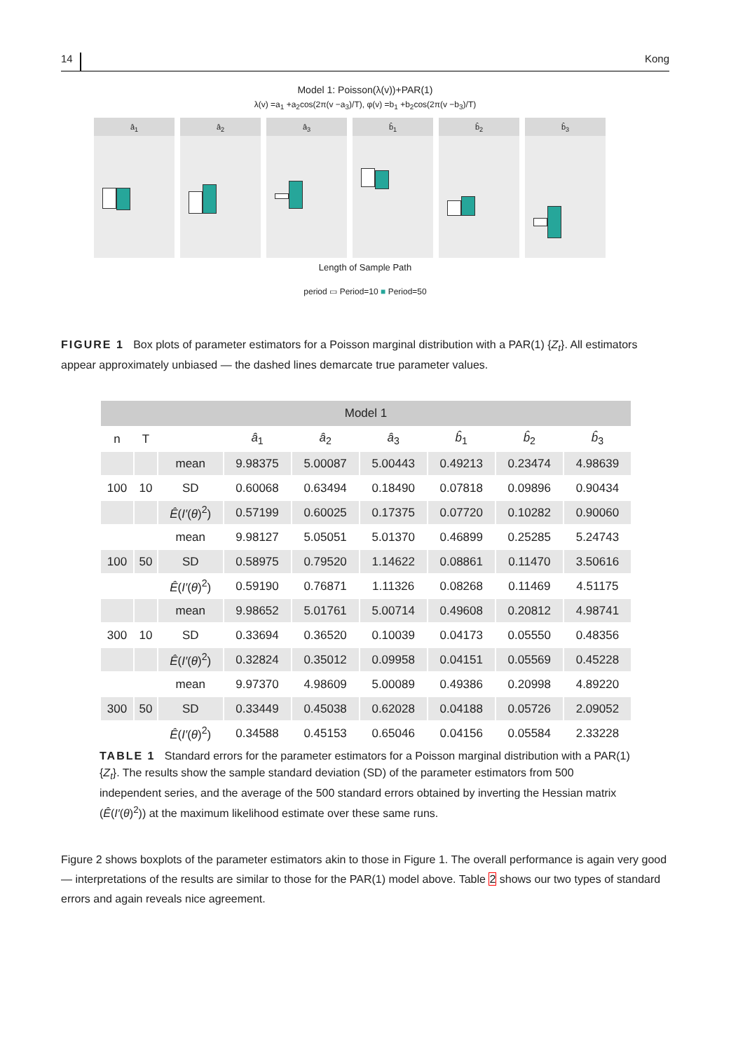14 Kong
Model 1: Poisson(λ(v))+PAR(1)
λ(v) =a<sub>1</sub> +a<sub>2</sub>cos(2π(v −a<sub>3</sub>)/T), φ(v) =b<sub>1</sub> +b<sub>2</sub>cos(2π(v −b<sub>3</sub>)/T)
â<sub>1</sub> â<sub>2</sub> â<sub>3</sub> b̂<sub>1</sub> b̂<sub>2</sub> b̂<sub>3</sub>
Length of Sample Path
period ▭ Period=10 ■ Period=50
FIGURE 1 Box plots of parameter estimators for a Poisson marginal distribution with a PAR(1) {Z<sub>t</sub>}. All estimators appear approximately unbiased — the dashed lines demarcate true parameter values.
| Model 1 | | | | | | | | |
| --- | --- | --- | --- | --- | --- | --- | --- | --- |
| n | T | | â<sub>1</sub> | â<sub>2</sub> | â<sub>3</sub> | b̂<sub>1</sub> | b̂<sub>2</sub> | b̂<sub>3</sub> |
| | | mean | 9.98375 | 5.00087 | 5.00443 | 0.49213 | 0.23474 | 4.98639 |
| 100 | 10 | SD | 0.60068 | 0.63494 | 0.18490 | 0.07818 | 0.09896 | 0.90434 |
| | | Ê ( I′ ( θ )<sup>2</sup>) | 0.57199 | 0.60025 | 0.17375 | 0.07720 | 0.10282 | 0.90060 |
| | | mean | 9.98127 | 5.05051 | 5.01370 | 0.46899 | 0.25285 | 5.24743 |
| 100 | 50 | SD | 0.58975 | 0.79520 | 1.14622 | 0.08861 | 0.11470 | 3.50616 |
| | | Ê ( I′ ( θ )<sup>2</sup>) | 0.59190 | 0.76871 | 1.11326 | 0.08268 | 0.11469 | 4.51175 |
| | | mean | 9.98652 | 5.01761 | 5.00714 | 0.49608 | 0.20812 | 4.98741 |
| 300 | 10 | SD | 0.33694 | 0.36520 | 0.10039 | 0.04173 | 0.05550 | 0.48356 |
| | | Ê ( I′ ( θ )<sup>2</sup>) | 0.32824 | 0.35012 | 0.09958 | 0.04151 | 0.05569 | 0.45228 |
| | | mean | 9.97370 | 4.98609 | 5.00089 | 0.49386 | 0.20998 | 4.89220 |
| 300 | 50 | SD | 0.33449 | 0.45038 | 0.62028 | 0.04188 | 0.05726 | 2.09052 |
| | | Ê ( I′ ( θ )<sup>2</sup>) | 0.34588 | 0.45153 | 0.65046 | 0.04156 | 0.05584 | 2.33228 |
TABLE 1 Standard errors for the parameter estimators for a Poisson marginal distribution with a PAR(1) {Z<sub>t</sub>}. The results show the sample standard deviation (SD) of the parameter estimators from 500 independent series, and the average of the 500 standard errors obtained by inverting the Hessian matrix (Ê(I′(θ)<sup>2</sup>)) at the maximum likelihood estimate over these same runs.
Figure 2 shows boxplots of the parameter estimators akin to those in Figure 1. The overall performance is again very good — interpretations of the results are similar to those for the PAR(1) model above. Table 2 shows our two types of standard errors and again reveals nice agreement.